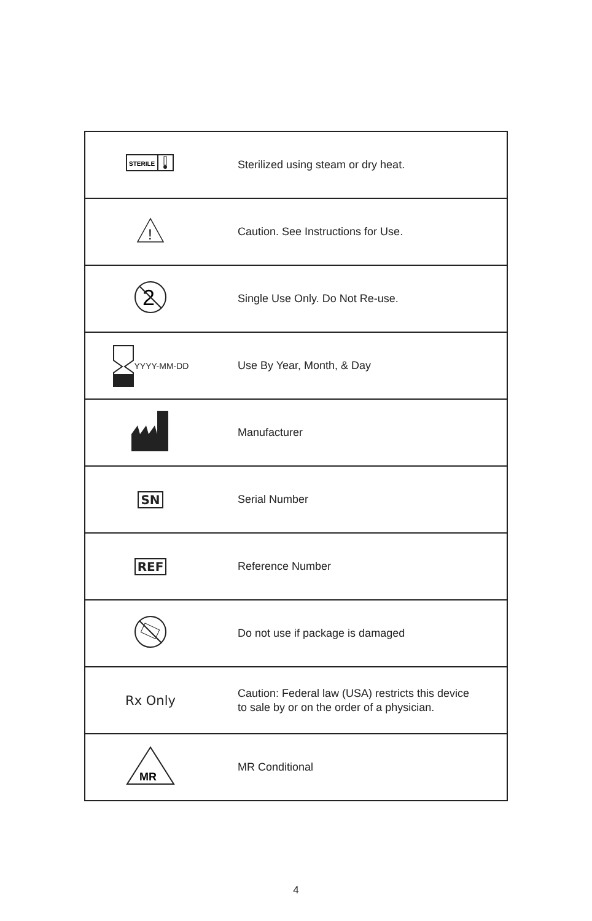| STERILE | Sterilized using steam or dry heat. |
| ! | Caution. See Instructions for Use. |
| 2 | Single Use Only. Do Not Re-use. |
| YYYY-MM-DD | Use By Year, Month, & Day |
| | Manufacturer |
| SN | Serial Number |
| REF | Reference Number |
| | Do not use if package is damaged |
| Rx Only | Caution: Federal law (USA) restricts this device to sale by or on the order of a physician. |
| MR | MR Conditional |
4